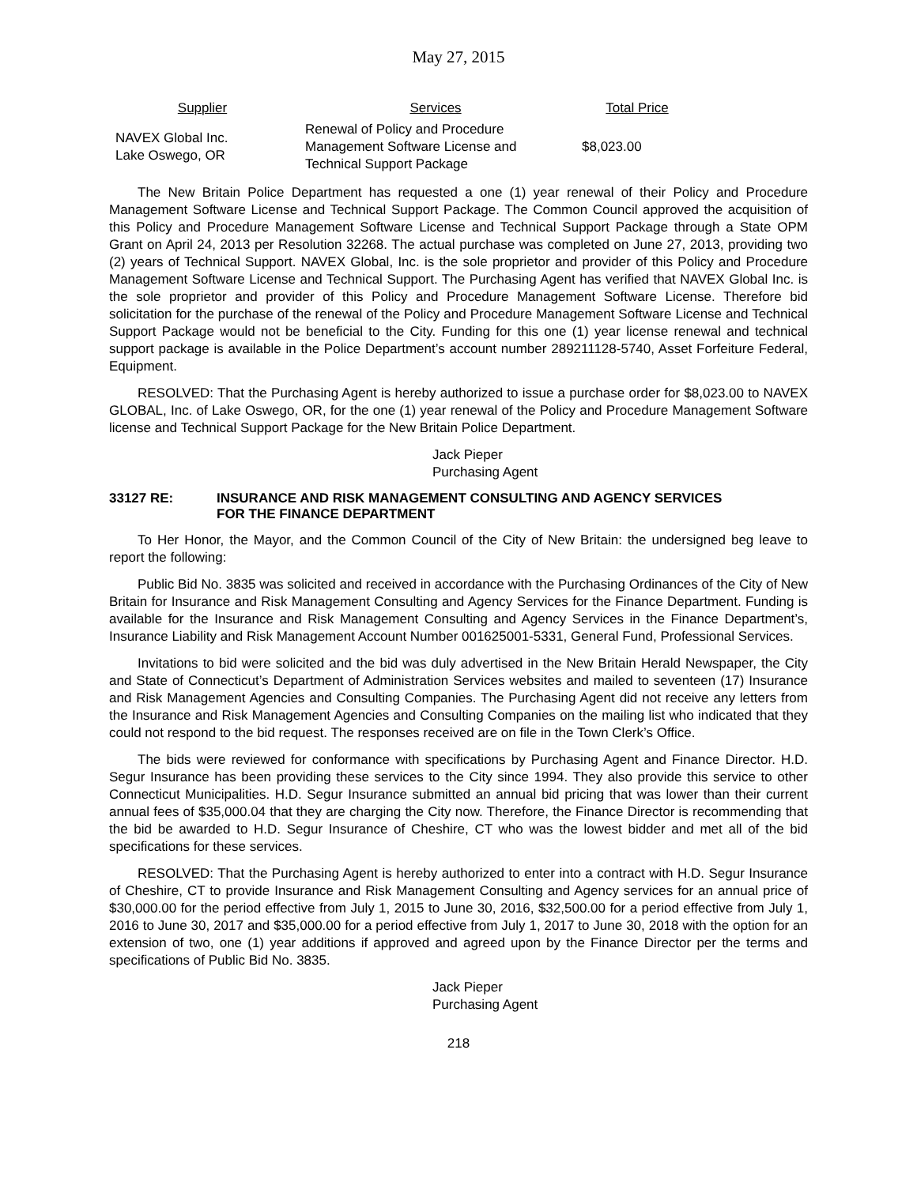May 27, 2015
| Supplier | Services | Total Price |
| --- | --- | --- |
| NAVEX Global Inc. Lake Oswego, OR | Renewal of Policy and Procedure Management Software License and Technical Support Package | $8,023.00 |
The New Britain Police Department has requested a one (1) year renewal of their Policy and Procedure Management Software License and Technical Support Package. The Common Council approved the acquisition of this Policy and Procedure Management Software License and Technical Support Package through a State OPM Grant on April 24, 2013 per Resolution 32268. The actual purchase was completed on June 27, 2013, providing two (2) years of Technical Support. NAVEX Global, Inc. is the sole proprietor and provider of this Policy and Procedure Management Software License and Technical Support. The Purchasing Agent has verified that NAVEX Global Inc. is the sole proprietor and provider of this Policy and Procedure Management Software License. Therefore bid solicitation for the purchase of the renewal of the Policy and Procedure Management Software License and Technical Support Package would not be beneficial to the City. Funding for this one (1) year license renewal and technical support package is available in the Police Department’s account number 289211128-5740, Asset Forfeiture Federal, Equipment.
RESOLVED: That the Purchasing Agent is hereby authorized to issue a purchase order for $8,023.00 to NAVEX GLOBAL, Inc. of Lake Oswego, OR, for the one (1) year renewal of the Policy and Procedure Management Software license and Technical Support Package for the New Britain Police Department.
Jack Pieper
Purchasing Agent
33127 RE: INSURANCE AND RISK MANAGEMENT CONSULTING AND AGENCY SERVICES
FOR THE FINANCE DEPARTMENT
To Her Honor, the Mayor, and the Common Council of the City of New Britain: the undersigned beg leave to report the following:
Public Bid No. 3835 was solicited and received in accordance with the Purchasing Ordinances of the City of New Britain for Insurance and Risk Management Consulting and Agency Services for the Finance Department. Funding is available for the Insurance and Risk Management Consulting and Agency Services in the Finance Department’s, Insurance Liability and Risk Management Account Number 001625001-5331, General Fund, Professional Services.
Invitations to bid were solicited and the bid was duly advertised in the New Britain Herald Newspaper, the City and State of Connecticut’s Department of Administration Services websites and mailed to seventeen (17) Insurance and Risk Management Agencies and Consulting Companies. The Purchasing Agent did not receive any letters from the Insurance and Risk Management Agencies and Consulting Companies on the mailing list who indicated that they could not respond to the bid request. The responses received are on file in the Town Clerk’s Office.
The bids were reviewed for conformance with specifications by Purchasing Agent and Finance Director. H.D. Segur Insurance has been providing these services to the City since 1994. They also provide this service to other Connecticut Municipalities. H.D. Segur Insurance submitted an annual bid pricing that was lower than their current annual fees of $35,000.04 that they are charging the City now. Therefore, the Finance Director is recommending that the bid be awarded to H.D. Segur Insurance of Cheshire, CT who was the lowest bidder and met all of the bid specifications for these services.
RESOLVED: That the Purchasing Agent is hereby authorized to enter into a contract with H.D. Segur Insurance of Cheshire, CT to provide Insurance and Risk Management Consulting and Agency services for an annual price of $30,000.00 for the period effective from July 1, 2015 to June 30, 2016, $32,500.00 for a period effective from July 1, 2016 to June 30, 2017 and $35,000.00 for a period effective from July 1, 2017 to June 30, 2018 with the option for an extension of two, one (1) year additions if approved and agreed upon by the Finance Director per the terms and specifications of Public Bid No. 3835.
Jack Pieper
Purchasing Agent
218